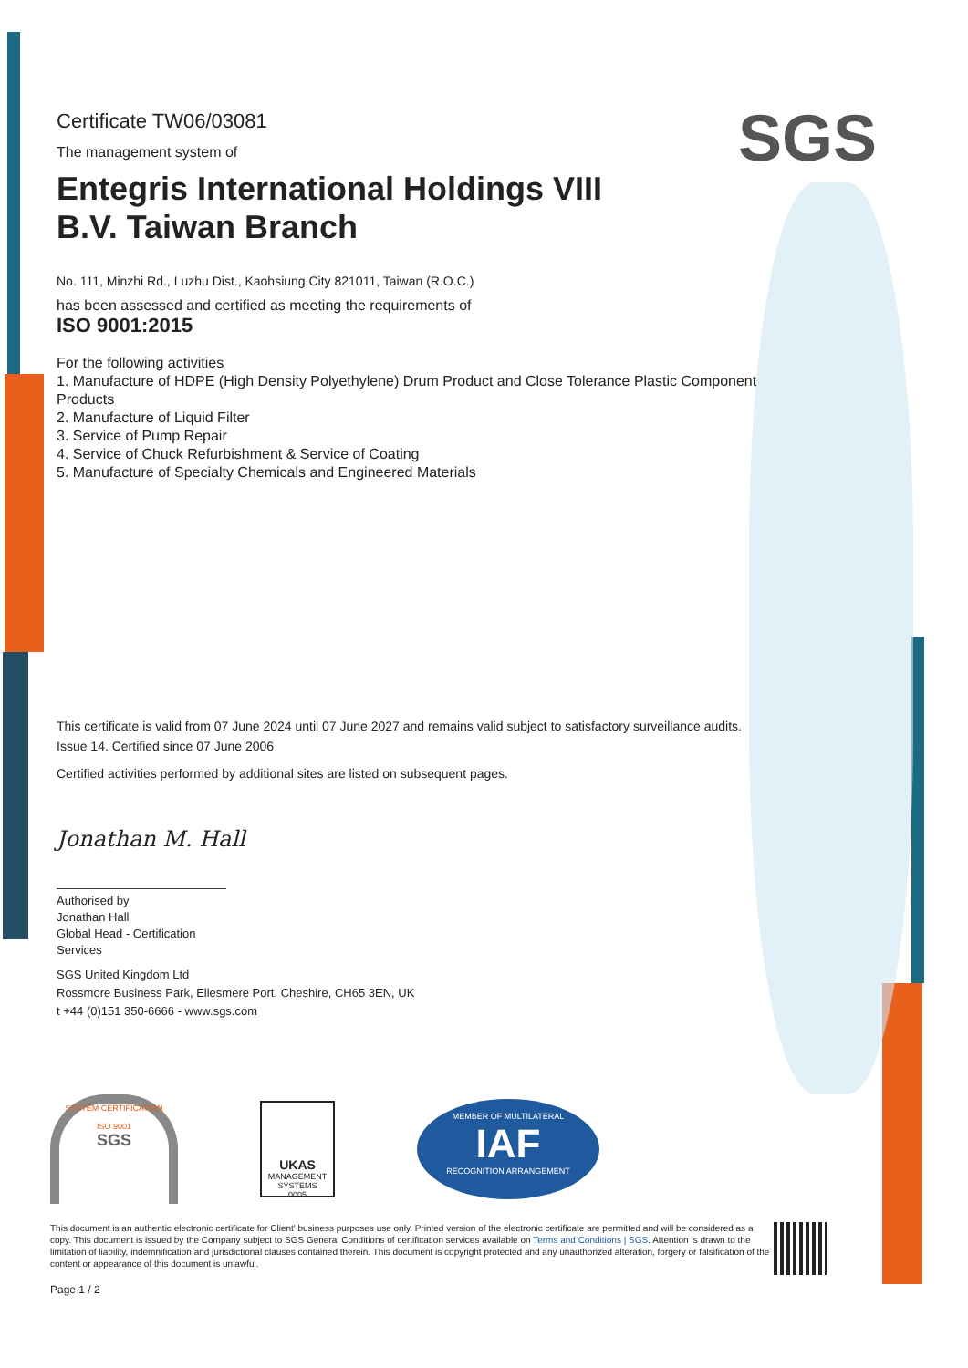SGS
Certificate TW06/03081
The management system of
Entegris International Holdings VIII
B.V. Taiwan Branch
No. 111, Minzhi Rd., Luzhu Dist., Kaohsiung City 821011, Taiwan (R.O.C.)
has been assessed and certified as meeting the requirements of
ISO 9001:2015
For the following activities
1. Manufacture of HDPE (High Density Polyethylene) Drum Product and Close Tolerance Plastic Component Products
2. Manufacture of Liquid Filter
3. Service of Pump Repair
4. Service of Chuck Refurbishment & Service of Coating
5. Manufacture of Specialty Chemicals and Engineered Materials
This certificate is valid from 07 June 2024 until 07 June 2027 and remains valid subject to satisfactory surveillance audits.
Issue 14. Certified since 07 June 2006
Certified activities performed by additional sites are listed on subsequent pages.
Jonathan M. Hall
Authorised by
Jonathan Hall
Global Head - Certification
Services
SGS United Kingdom Ltd
Rossmore Business Park, Ellesmere Port, Cheshire, CH65 3EN, UK
t +44 (0)151 350-6666 - www.sgs.com
SYSTEM CERTIFICATION
ISO 9001
SGS
UKAS
MANAGEMENT
SYSTEMS
0005
MEMBER OF MULTILATERAL
IAF
RECOGNITION ARRANGEMENT
This document is an authentic electronic certificate for Client' business purposes use only. Printed version of the electronic certificate are permitted and will be considered as a copy. This document is issued by the Company subject to SGS General Conditions of certification services available on Terms and Conditions | SGS. Attention is drawn to the limitation of liability, indemnification and jurisdictional clauses contained therein. This document is copyright protected and any unauthorized alteration, forgery or falsification of the content or appearance of this document is unlawful.
Page 1 / 2